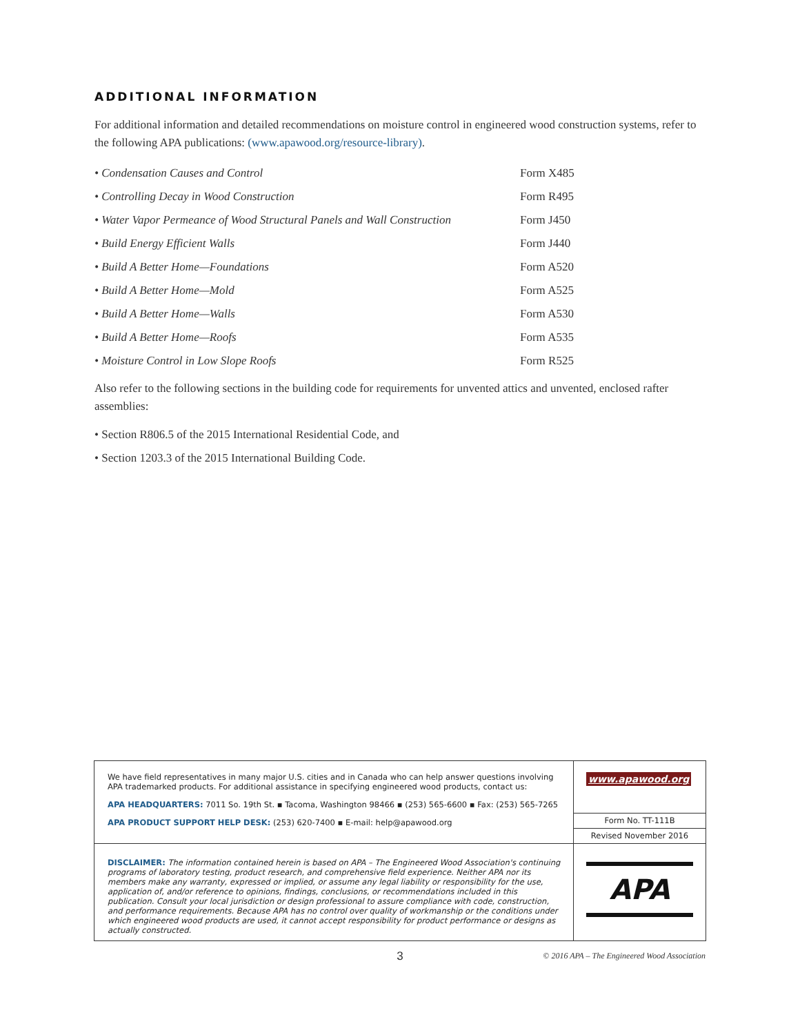ADDITIONAL INFORMATION
For additional information and detailed recommendations on moisture control in engineered wood construction systems, refer to the following APA publications: (www.apawood.org/resource-library).
| • Condensation Causes and Control | Form X485 |
| • Controlling Decay in Wood Construction | Form R495 |
| • Water Vapor Permeance of Wood Structural Panels and Wall Construction | Form J450 |
| • Build Energy Efficient Walls | Form J440 |
| • Build A Better Home—Foundations | Form A520 |
| • Build A Better Home—Mold | Form A525 |
| • Build A Better Home—Walls | Form A530 |
| • Build A Better Home—Roofs | Form A535 |
| • Moisture Control in Low Slope Roofs | Form R525 |
Also refer to the following sections in the building code for requirements for unvented attics and unvented, enclosed rafter assemblies:
• Section R806.5 of the 2015 International Residential Code, and
• Section 1203.3 of the 2015 International Building Code.
We have field representatives in many major U.S. cities and in Canada who can help answer questions involving APA trademarked products. For additional assistance in specifying engineered wood products, contact us:
APA HEADQUARTERS: 7011 So. 19th St. ▪ Tacoma, Washington 98466 ▪ (253) 565-6600 ▪ Fax: (253) 565-7265
APA PRODUCT SUPPORT HELP DESK: (253) 620-7400 ▪ E-mail: help@apawood.org
www.apawood.org
Form No. TT-111B
Revised November 2016
DISCLAIMER: The information contained herein is based on APA – The Engineered Wood Association's continuing programs of laboratory testing, product research, and comprehensive field experience. Neither APA nor its members make any warranty, expressed or implied, or assume any legal liability or responsibility for the use, application of, and/or reference to opinions, findings, conclusions, or recommendations included in this publication. Consult your local jurisdiction or design professional to assure compliance with code, construction, and performance requirements. Because APA has no control over quality of workmanship or the conditions under which engineered wood products are used, it cannot accept responsibility for product performance or designs as actually constructed.
APA
3 © 2016 APA – The Engineered Wood Association